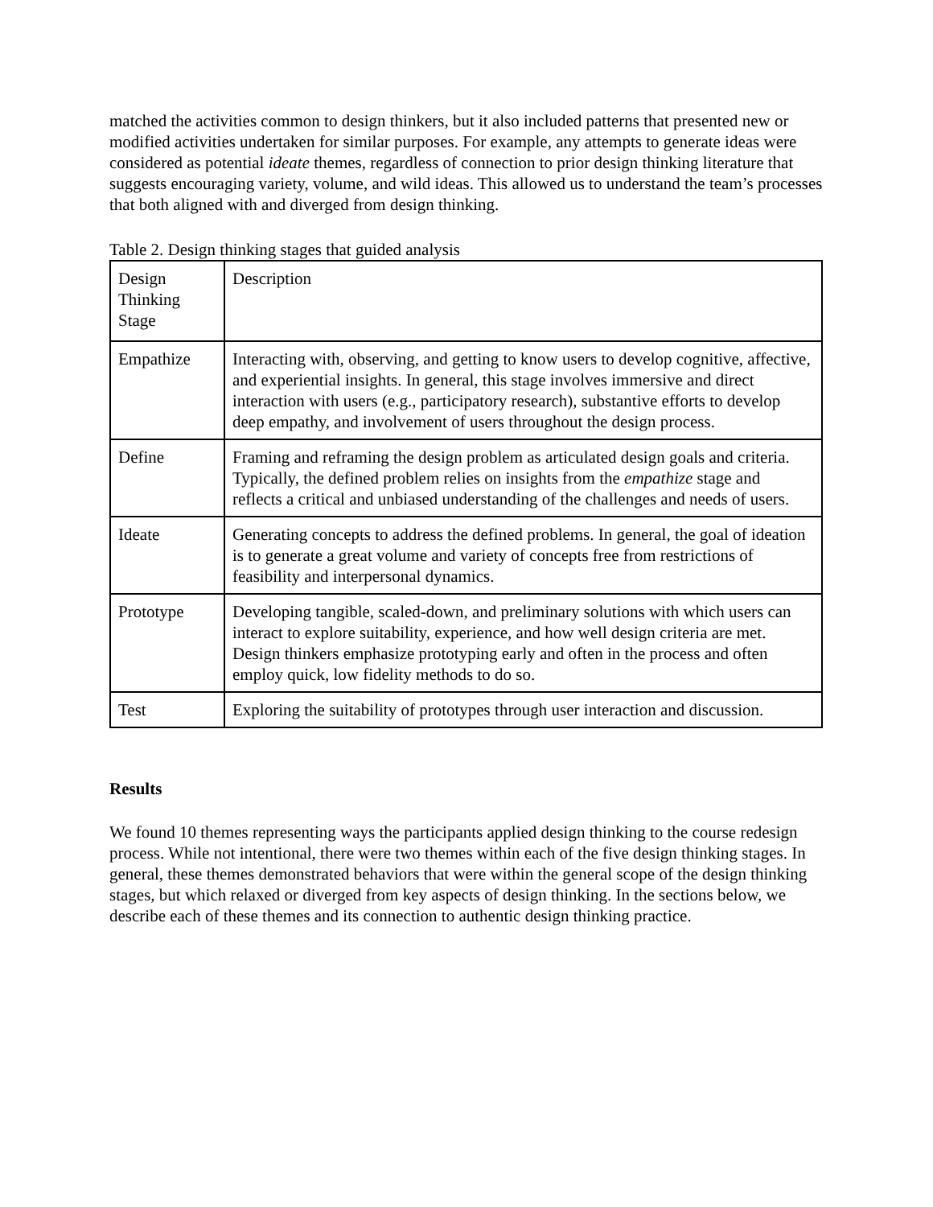matched the activities common to design thinkers, but it also included patterns that presented new or modified activities undertaken for similar purposes. For example, any attempts to generate ideas were considered as potential ideate themes, regardless of connection to prior design thinking literature that suggests encouraging variety, volume, and wild ideas. This allowed us to understand the team’s processes that both aligned with and diverged from design thinking.
Table 2. Design thinking stages that guided analysis
| Design Thinking Stage | Description |
| Empathize | Interacting with, observing, and getting to know users to develop cognitive, affective, and experiential insights. In general, this stage involves immersive and direct interaction with users (e.g., participatory research), substantive efforts to develop deep empathy, and involvement of users throughout the design process. |
| Define | Framing and reframing the design problem as articulated design goals and criteria. Typically, the defined problem relies on insights from the empathize stage and reflects a critical and unbiased understanding of the challenges and needs of users. |
| Ideate | Generating concepts to address the defined problems. In general, the goal of ideation is to generate a great volume and variety of concepts free from restrictions of feasibility and interpersonal dynamics. |
| Prototype | Developing tangible, scaled-down, and preliminary solutions with which users can interact to explore suitability, experience, and how well design criteria are met. Design thinkers emphasize prototyping early and often in the process and often employ quick, low fidelity methods to do so. |
| Test | Exploring the suitability of prototypes through user interaction and discussion. |
Results
We found 10 themes representing ways the participants applied design thinking to the course redesign process. While not intentional, there were two themes within each of the five design thinking stages. In general, these themes demonstrated behaviors that were within the general scope of the design thinking stages, but which relaxed or diverged from key aspects of design thinking. In the sections below, we describe each of these themes and its connection to authentic design thinking practice.